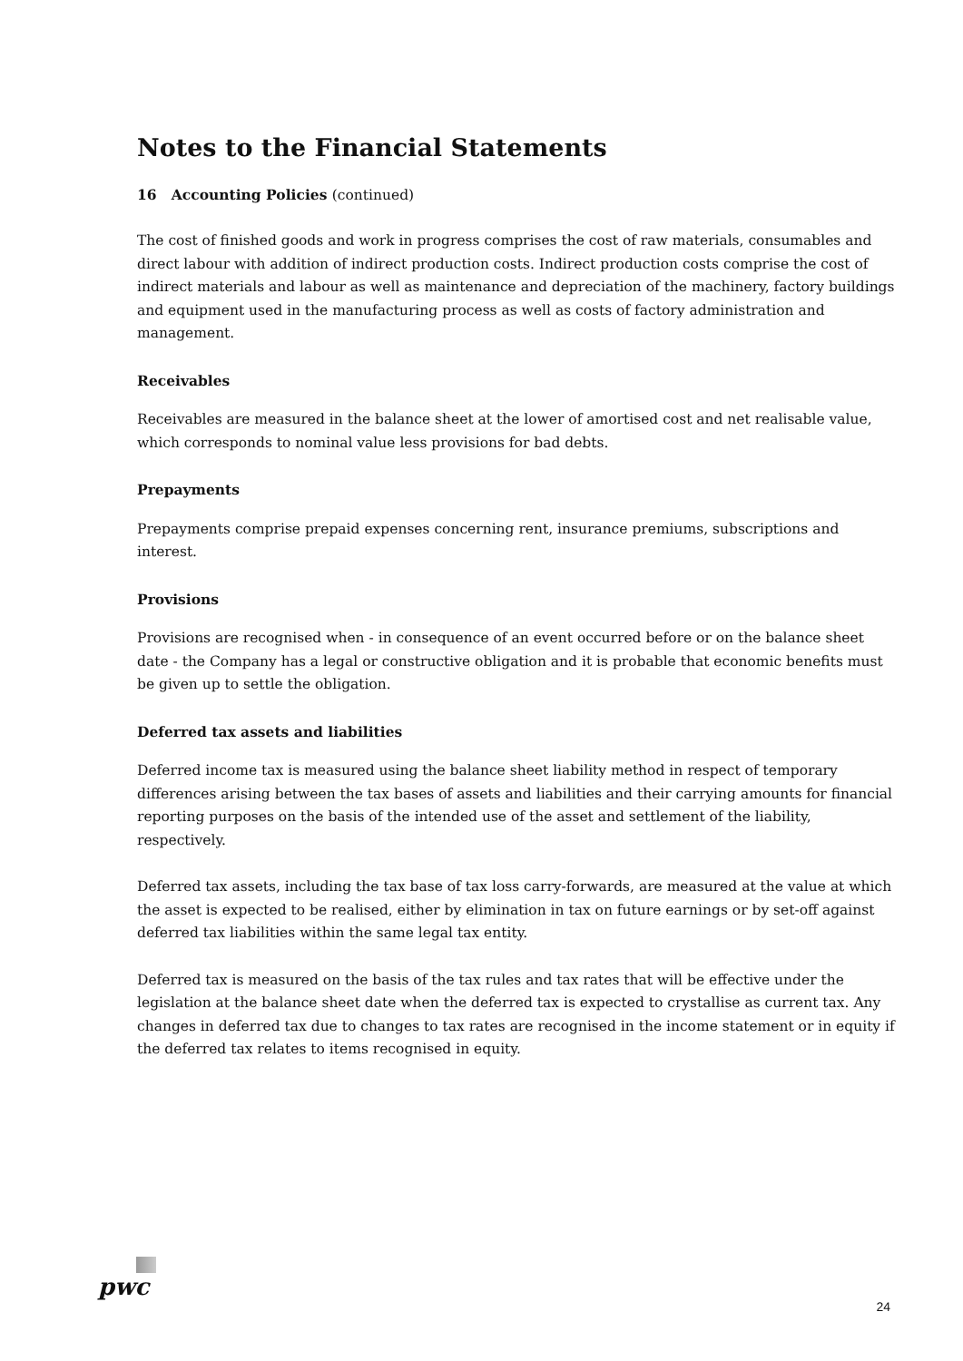Notes to the Financial Statements
16 Accounting Policies (continued)
The cost of finished goods and work in progress comprises the cost of raw materials, consumables and direct labour with addition of indirect production costs. Indirect production costs comprise the cost of indirect materials and labour as well as maintenance and depreciation of the machinery, factory buildings and equipment used in the manufacturing process as well as costs of factory administration and management.
Receivables
Receivables are measured in the balance sheet at the lower of amortised cost and net realisable value, which corresponds to nominal value less provisions for bad debts.
Prepayments
Prepayments comprise prepaid expenses concerning rent, insurance premiums, subscriptions and interest.
Provisions
Provisions are recognised when - in consequence of an event occurred before or on the balance sheet date - the Company has a legal or constructive obligation and it is probable that economic benefits must be given up to settle the obligation.
Deferred tax assets and liabilities
Deferred income tax is measured using the balance sheet liability method in respect of temporary differences arising between the tax bases of assets and liabilities and their carrying amounts for financial reporting purposes on the basis of the intended use of the asset and settlement of the liability, respectively.
Deferred tax assets, including the tax base of tax loss carry-forwards, are measured at the value at which the asset is expected to be realised, either by elimination in tax on future earnings or by set-off against deferred tax liabilities within the same legal tax entity.
Deferred tax is measured on the basis of the tax rules and tax rates that will be effective under the legislation at the balance sheet date when the deferred tax is expected to crystallise as current tax. Any changes in deferred tax due to changes to tax rates are recognised in the income statement or in equity if the deferred tax relates to items recognised in equity.
pwc
24